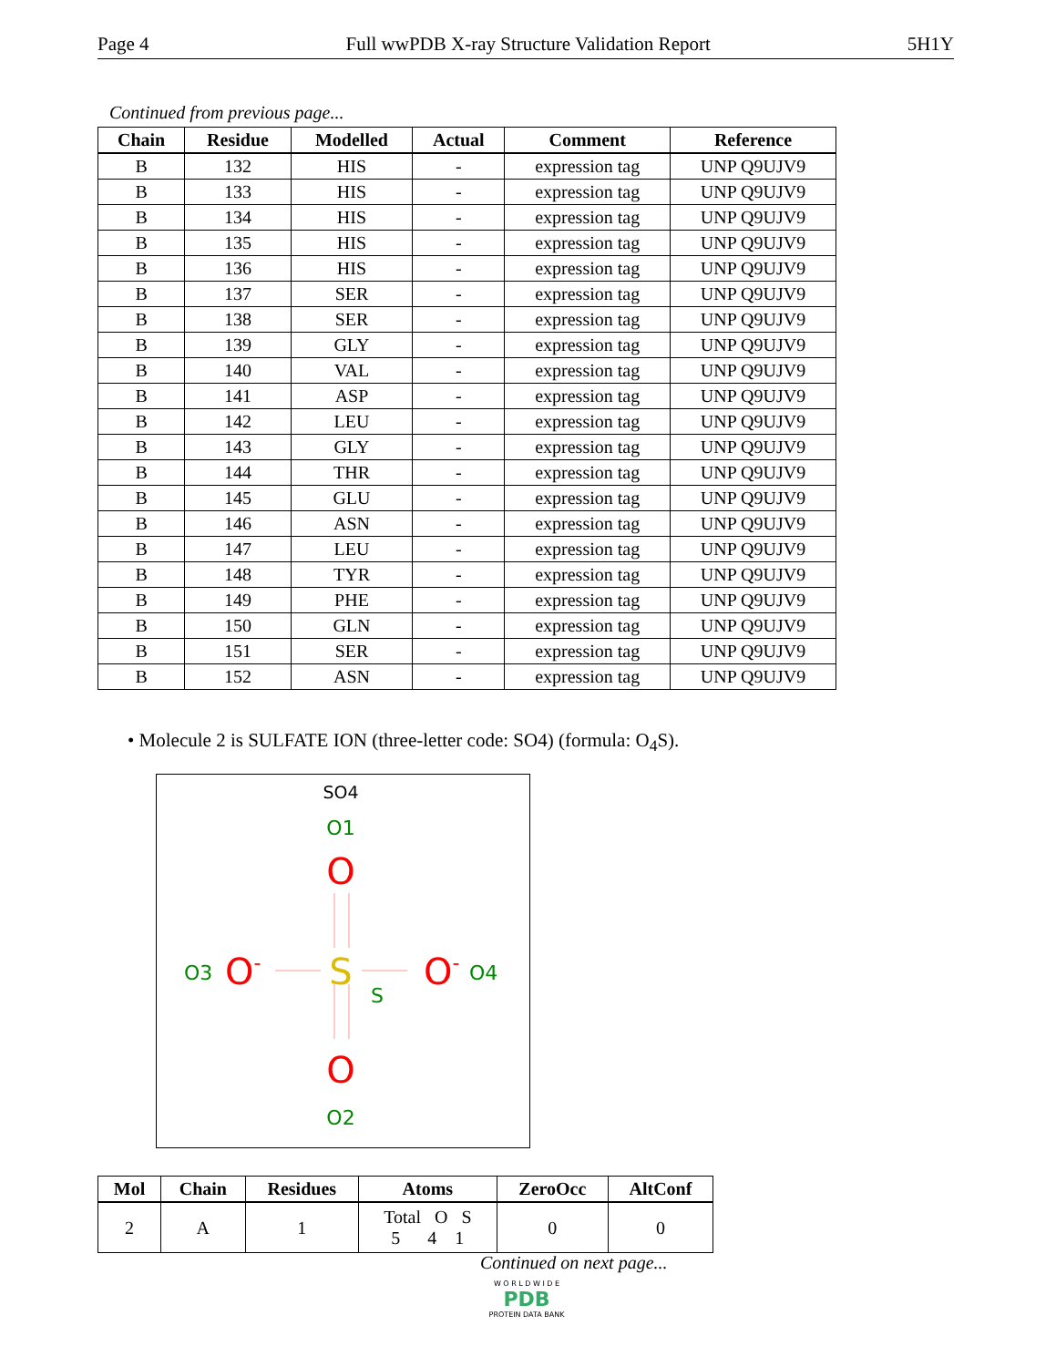Page 4 Full wwPDB X-ray Structure Validation Report 5H1Y
Continued from previous page...
| Chain | Residue | Modelled | Actual | Comment | Reference |
| --- | --- | --- | --- | --- | --- |
| B | 132 | HIS | - | expression tag | UNP Q9UJV9 |
| B | 133 | HIS | - | expression tag | UNP Q9UJV9 |
| B | 134 | HIS | - | expression tag | UNP Q9UJV9 |
| B | 135 | HIS | - | expression tag | UNP Q9UJV9 |
| B | 136 | HIS | - | expression tag | UNP Q9UJV9 |
| B | 137 | SER | - | expression tag | UNP Q9UJV9 |
| B | 138 | SER | - | expression tag | UNP Q9UJV9 |
| B | 139 | GLY | - | expression tag | UNP Q9UJV9 |
| B | 140 | VAL | - | expression tag | UNP Q9UJV9 |
| B | 141 | ASP | - | expression tag | UNP Q9UJV9 |
| B | 142 | LEU | - | expression tag | UNP Q9UJV9 |
| B | 143 | GLY | - | expression tag | UNP Q9UJV9 |
| B | 144 | THR | - | expression tag | UNP Q9UJV9 |
| B | 145 | GLU | - | expression tag | UNP Q9UJV9 |
| B | 146 | ASN | - | expression tag | UNP Q9UJV9 |
| B | 147 | LEU | - | expression tag | UNP Q9UJV9 |
| B | 148 | TYR | - | expression tag | UNP Q9UJV9 |
| B | 149 | PHE | - | expression tag | UNP Q9UJV9 |
| B | 150 | GLN | - | expression tag | UNP Q9UJV9 |
| B | 151 | SER | - | expression tag | UNP Q9UJV9 |
| B | 152 | ASN | - | expression tag | UNP Q9UJV9 |
• Molecule 2 is SULFATE ION (three-letter code: SO4) (formula: O<sub>4</sub>S).
SO4
O1
O
S
S
O3
O-
O-
O4
O
O2
| Mol | Chain | Residues | Atoms | ZeroOcc | AltConf |
| --- | --- | --- | --- | --- | --- |
| 2 | A | 1 | Total O S 5 4 1 | 0 | 0 |
Continued on next page...
W O R L D W I D E
PDB
PROTEIN DATA BANK